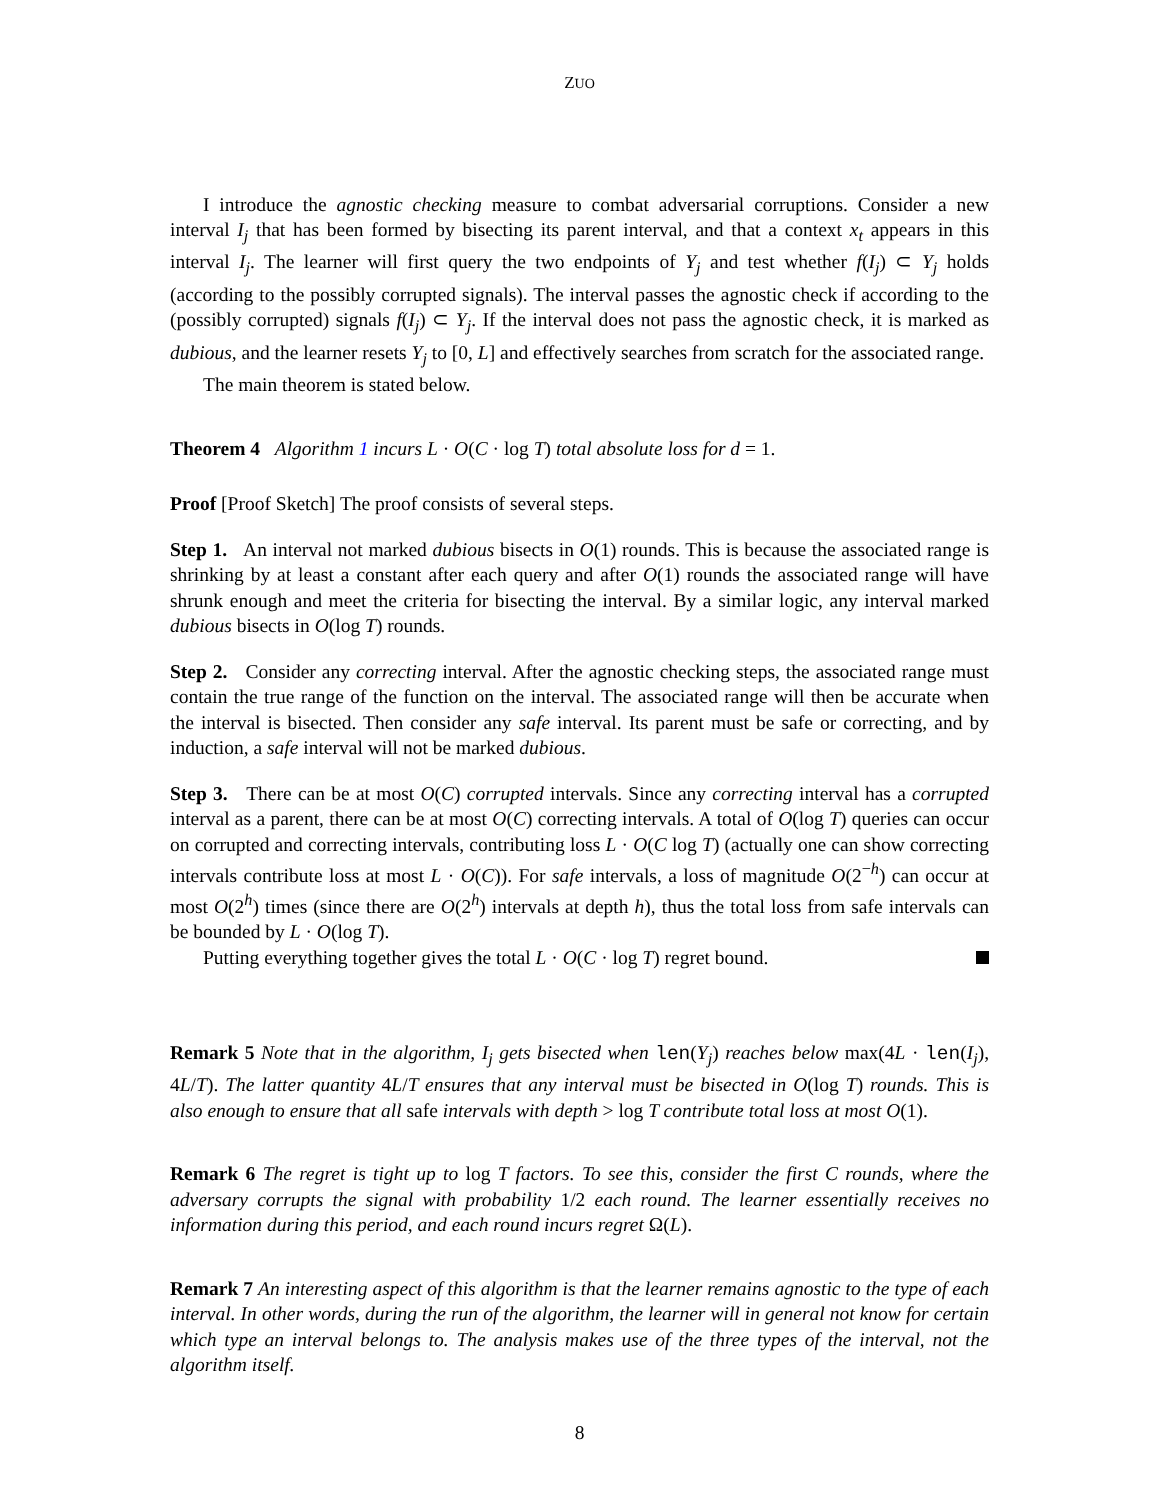ZUO
I introduce the agnostic checking measure to combat adversarial corruptions. Consider a new interval I<sub>j</sub> that has been formed by bisecting its parent interval, and that a context x<sub>t</sub> appears in this interval I<sub>j</sub>. The learner will first query the two endpoints of Y<sub>j</sub> and test whether f(I<sub>j</sub>) ⊂ Y<sub>j</sub> holds (according to the possibly corrupted signals). The interval passes the agnostic check if according to the (possibly corrupted) signals f(I<sub>j</sub>) ⊂ Y<sub>j</sub>. If the interval does not pass the agnostic check, it is marked as dubious, and the learner resets Y<sub>j</sub> to [0, L] and effectively searches from scratch for the associated range.
The main theorem is stated below.
Theorem 4 Algorithm 1 incurs L · O(C · log T) total absolute loss for d = 1.
Proof [Proof Sketch] The proof consists of several steps.
Step 1. An interval not marked dubious bisects in O(1) rounds. This is because the associated range is shrinking by at least a constant after each query and after O(1) rounds the associated range will have shrunk enough and meet the criteria for bisecting the interval. By a similar logic, any interval marked dubious bisects in O(log T) rounds.
Step 2. Consider any correcting interval. After the agnostic checking steps, the associated range must contain the true range of the function on the interval. The associated range will then be accurate when the interval is bisected. Then consider any safe interval. Its parent must be safe or correcting, and by induction, a safe interval will not be marked dubious.
Step 3. There can be at most O(C) corrupted intervals. Since any correcting interval has a corrupted interval as a parent, there can be at most O(C) correcting intervals. A total of O(log T) queries can occur on corrupted and correcting intervals, contributing loss L · O(C log T) (actually one can show correcting intervals contribute loss at most L · O(C)). For safe intervals, a loss of magnitude O(2<sup>−h</sup>) can occur at most O(2<sup>h</sup>) times (since there are O(2<sup>h</sup>) intervals at depth h), thus the total loss from safe intervals can be bounded by L · O(log T).
Putting everything together gives the total L · O(C · log T) regret bound.
Remark 5 Note that in the algorithm, I<sub>j</sub> gets bisected when len(Y<sub>j</sub>) reaches below max(4L · len(I<sub>j</sub>), 4L/T). The latter quantity 4L/T ensures that any interval must be bisected in O(log T) rounds. This is also enough to ensure that all safe intervals with depth > log T contribute total loss at most O(1).
Remark 6 The regret is tight up to log T factors. To see this, consider the first C rounds, where the adversary corrupts the signal with probability 1/2 each round. The learner essentially receives no information during this period, and each round incurs regret Ω(L).
Remark 7 An interesting aspect of this algorithm is that the learner remains agnostic to the type of each interval. In other words, during the run of the algorithm, the learner will in general not know for certain which type an interval belongs to. The analysis makes use of the three types of the interval, not the algorithm itself.
8